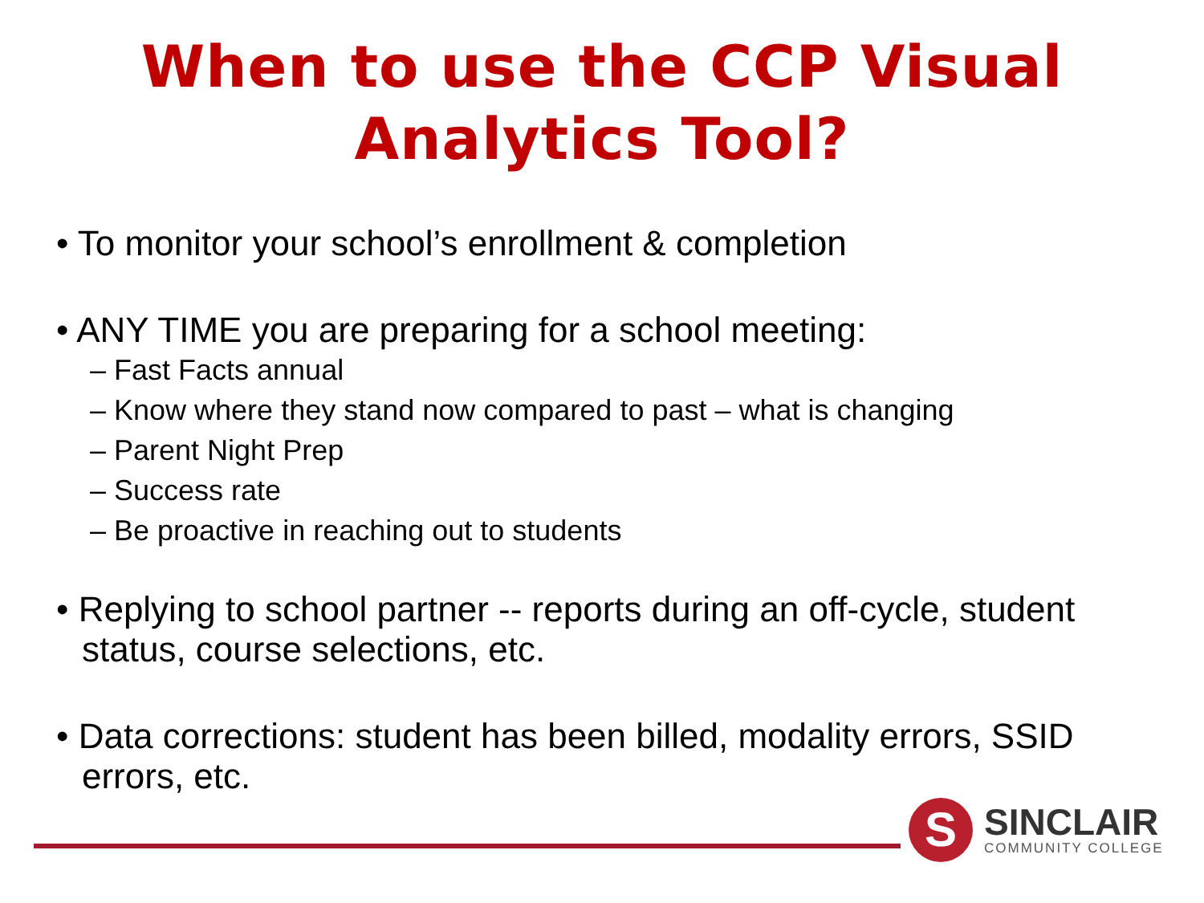When to use the CCP Visual
Analytics Tool?
• To monitor your school’s enrollment & completion
• ANY TIME you are preparing for a school meeting:
– Fast Facts annual
– Know where they stand now compared to past – what is changing
– Parent Night Prep
– Success rate
– Be proactive in reaching out to students
• Replying to school partner -- reports during an off-cycle, student status, course selections, etc.
• Data corrections: student has been billed, modality errors, SSID errors, etc.
S
SINCLAIR
COMMUNITY COLLEGE